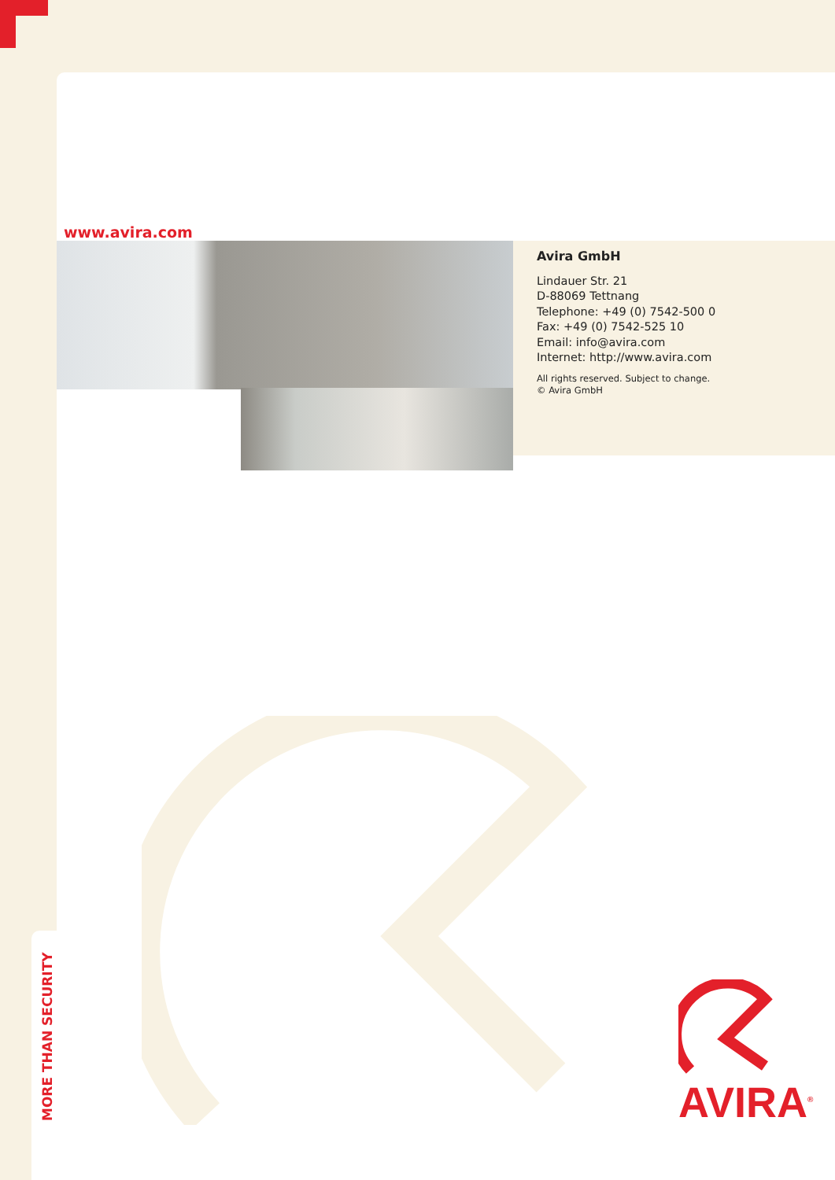www.avira.com
Avira GmbH
Lindauer Str. 21
D-88069 Tettnang
Telephone: +49 (0) 7542-500 0
Fax: +49 (0) 7542-525 10
Email: info@avira.com
Internet: http://www.avira.com
All rights reserved. Subject to change.
© Avira GmbH
MORE THAN SECURITY
AVIRA<sup>®</sup>